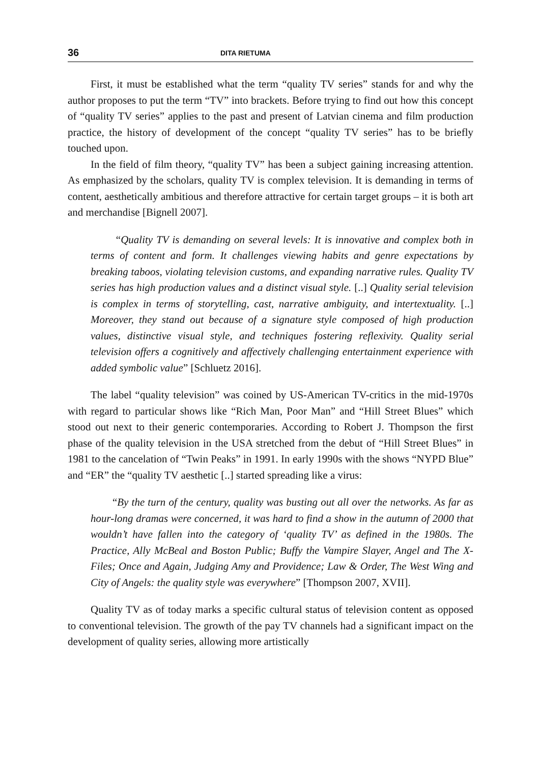36 DITA RIETUMA
First, it must be established what the term “quality TV series” stands for and why the author proposes to put the term “TV” into brackets. Before trying to find out how this concept of “quality TV series” applies to the past and present of Latvian cinema and film production practice, the history of development of the concept “quality TV series” has to be briefly touched upon.
In the field of film theory, “quality TV” has been a subject gaining increasing attention. As emphasized by the scholars, quality TV is complex television. It is demanding in terms of content, aesthetically ambitious and therefore attractive for certain target groups – it is both art and merchandise [Bignell 2007].
“Quality TV is demanding on several levels: It is innovative and complex both in terms of content and form. It challenges viewing habits and genre expectations by breaking taboos, violating television customs, and expanding narrative rules. Quality TV series has high production values and a distinct visual style. [..] Quality serial television is complex in terms of storytelling, cast, narrative ambiguity, and intertextuality. [..] Moreover, they stand out because of a signature style composed of high production values, distinctive visual style, and techniques fostering reflexivity. Quality serial television offers a cognitively and affectively challenging entertainment experience with added symbolic value” [Schluetz 2016].
The label “quality television” was coined by US-American TV-critics in the mid-1970s with regard to particular shows like “Rich Man, Poor Man” and “Hill Street Blues” which stood out next to their generic contemporaries. According to Robert J. Thompson the first phase of the quality television in the USA stretched from the debut of “Hill Street Blues” in 1981 to the cancelation of “Twin Peaks” in 1991. In early 1990s with the shows “NYPD Blue” and “ER” the “quality TV aesthetic [..] started spreading like a virus:
“By the turn of the century, quality was busting out all over the networks. As far as hour-long dramas were concerned, it was hard to find a show in the autumn of 2000 that wouldn’t have fallen into the category of ‘quality TV’ as defined in the 1980s. The Practice, Ally McBeal and Boston Public; Buffy the Vampire Slayer, Angel and The X- Files; Once and Again, Judging Amy and Providence; Law & Order, The West Wing and City of Angels: the quality style was everywhere” [Thompson 2007, XVII].
Quality TV as of today marks a specific cultural status of television content as opposed to conventional television. The growth of the pay TV channels had a significant impact on the development of quality series, allowing more artistically